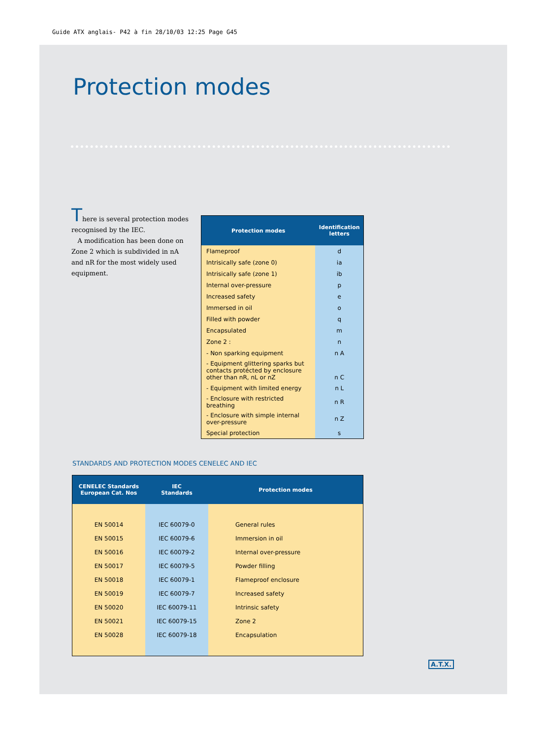Guide ATX anglais- P42 à fin 28/10/03 12:25 Page G45
Protection modes
There is several protection modes recognised by the IEC.
A modification has been done on Zone 2 which is subdivided in nA and nR for the most widely used equipment.
| Protection modes | Identification letters |
| --- | --- |
| Flameproof | d |
| Intrisically safe (zone 0) | ia |
| Intrisically safe (zone 1) | ib |
| Internal over-pressure | p |
| Increased safety | e |
| Immersed in oil | o |
| Filled with powder | q |
| Encapsulated | m |
| Zone 2 : | n |
| - Non sparking equipment | n A |
| - Equipment glittering sparks but contacts protécted by enclosure other than nR, nL or nZ | n C |
| - Equipment with limited energy | n L |
| - Enclosure with restricted breathing | n R |
| - Enclosure with simple internal over-pressure | n Z |
| Special protection | s |
STANDARDS AND PROTECTION MODES CENELEC AND IEC
| CENELEC Standards European Cat. Nos | IEC Standards | Protection modes |
| --- | --- | --- |
| EN 50014 | IEC 60079-0 | General rules |
| EN 50015 | IEC 60079-6 | Immersion in oil |
| EN 50016 | IEC 60079-2 | Internal over-pressure |
| EN 50017 | IEC 60079-5 | Powder filling |
| EN 50018 | IEC 60079-1 | Flameproof enclosure |
| EN 50019 | IEC 60079-7 | Increased safety |
| EN 50020 | IEC 60079-11 | Intrinsic safety |
| EN 50021 | IEC 60079-15 | Zone 2 |
| EN 50028 | IEC 60079-18 | Encapsulation |
A.T.X.